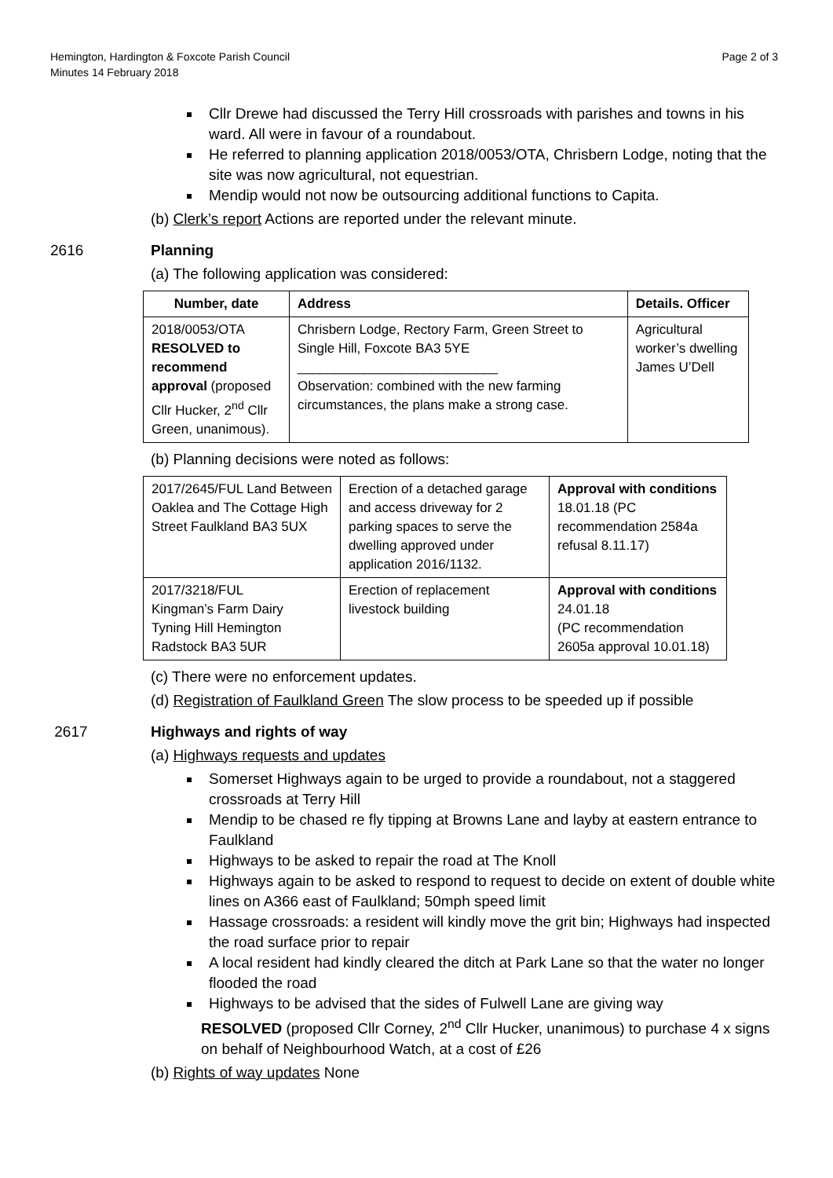Hemington, Hardington & Foxcote Parish Council
Minutes 14 February 2018
Page 2 of 3
Cllr Drewe had discussed the Terry Hill crossroads with parishes and towns in his ward. All were in favour of a roundabout.
He referred to planning application 2018/0053/OTA, Chrisbern Lodge, noting that the site was now agricultural, not equestrian.
Mendip would not now be outsourcing additional functions to Capita.
(b) Clerk’s report Actions are reported under the relevant minute.
2616 Planning
(a) The following application was considered:
| Number, date | Address | Details. Officer |
| --- | --- | --- |
| 2018/0053/OTA RESOLVED to recommend approval (proposed Cllr Hucker, 2<sup>nd</sup> Cllr Green, unanimous). | Chrisbern Lodge, Rectory Farm, Green Street to Single Hill, Foxcote BA3 5YE ___________________________ Observation: combined with the new farming circumstances, the plans make a strong case. | Agricultural worker’s dwelling James U’Dell |
(b) Planning decisions were noted as follows:
| 2017/2645/FUL Land Between Oaklea and The Cottage High Street Faulkland BA3 5UX | Erection of a detached garage and access driveway for 2 parking spaces to serve the dwelling approved under application 2016/1132. | Approval with conditions 18.01.18 (PC recommendation 2584a refusal 8.11.17) |
| 2017/3218/FUL Kingman’s Farm Dairy Tyning Hill Hemington Radstock BA3 5UR | Erection of replacement livestock building | Approval with conditions 24.01.18 (PC recommendation 2605a approval 10.01.18) |
(c) There were no enforcement updates.
(d) Registration of Faulkland Green The slow process to be speeded up if possible
2617 Highways and rights of way
(a) Highways requests and updates
Somerset Highways again to be urged to provide a roundabout, not a staggered crossroads at Terry Hill
Mendip to be chased re fly tipping at Browns Lane and layby at eastern entrance to Faulkland
Highways to be asked to repair the road at The Knoll
Highways again to be asked to respond to request to decide on extent of double white lines on A366 east of Faulkland; 50mph speed limit
Hassage crossroads: a resident will kindly move the grit bin; Highways had inspected the road surface prior to repair
A local resident had kindly cleared the ditch at Park Lane so that the water no longer flooded the road
Highways to be advised that the sides of Fulwell Lane are giving way
RESOLVED (proposed Cllr Corney, 2<sup>nd</sup> Cllr Hucker, unanimous) to purchase 4 x signs on behalf of Neighbourhood Watch, at a cost of £26
(b) Rights of way updates None